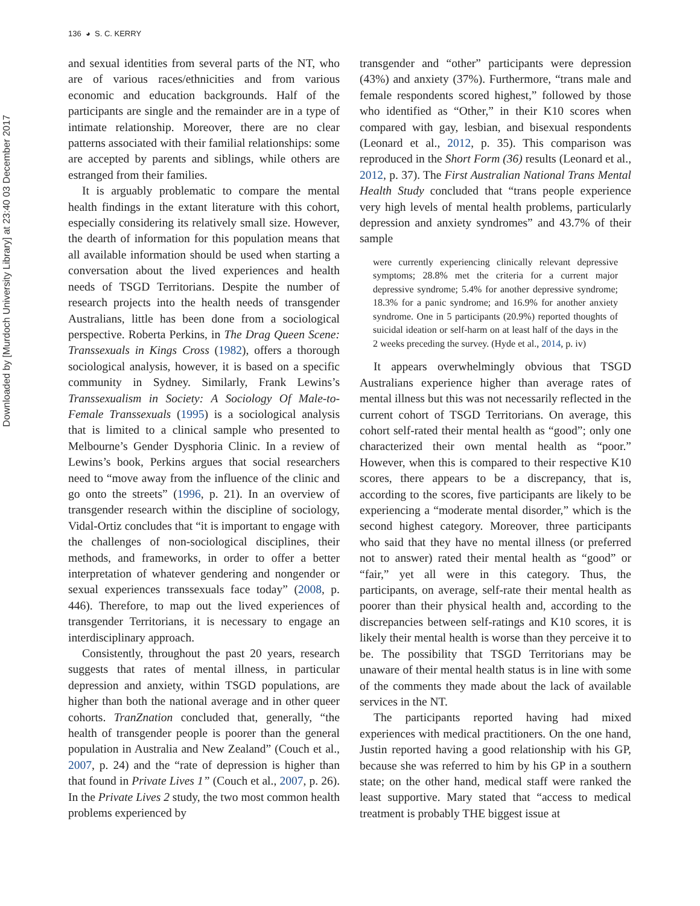Downloaded by [Murdoch University Library] at 23:40 03 December 2017
136 ◕ S. C. KERRY
and sexual identities from several parts of the NT, who are of various races/ethnicities and from various economic and education backgrounds. Half of the participants are single and the remainder are in a type of intimate relationship. Moreover, there are no clear patterns associated with their familial relationships: some are accepted by parents and siblings, while others are estranged from their families.
It is arguably problematic to compare the mental health findings in the extant literature with this cohort, especially considering its relatively small size. However, the dearth of information for this population means that all available information should be used when starting a conversation about the lived experiences and health needs of TSGD Territorians. Despite the number of research projects into the health needs of transgender Australians, little has been done from a sociological perspective. Roberta Perkins, in The Drag Queen Scene: Transsexuals in Kings Cross (1982), offers a thorough sociological analysis, however, it is based on a specific community in Sydney. Similarly, Frank Lewins’s Transsexualism in Society: A Sociology Of Male-to-Female Transsexuals (1995) is a sociological analysis that is limited to a clinical sample who presented to Melbourne’s Gender Dysphoria Clinic. In a review of Lewins’s book, Perkins argues that social researchers need to “move away from the influence of the clinic and go onto the streets” (1996, p. 21). In an overview of transgender research within the discipline of sociology, Vidal-Ortiz concludes that “it is important to engage with the challenges of non-sociological disciplines, their methods, and frameworks, in order to offer a better interpretation of whatever gendering and nongender or sexual experiences transsexuals face today” (2008, p. 446). Therefore, to map out the lived experiences of transgender Territorians, it is necessary to engage an interdisciplinary approach.
Consistently, throughout the past 20 years, research suggests that rates of mental illness, in particular depression and anxiety, within TSGD populations, are higher than both the national average and in other queer cohorts. TranZnation concluded that, generally, “the health of transgender people is poorer than the general population in Australia and New Zealand” (Couch et al., 2007, p. 24) and the “rate of depression is higher than that found in Private Lives 1” (Couch et al., 2007, p. 26). In the Private Lives 2 study, the two most common health problems experienced by
transgender and “other” participants were depression (43%) and anxiety (37%). Furthermore, “trans male and female respondents scored highest,” followed by those who identified as “Other,” in their K10 scores when compared with gay, lesbian, and bisexual respondents (Leonard et al., 2012, p. 35). This comparison was reproduced in the Short Form (36) results (Leonard et al., 2012, p. 37). The First Australian National Trans Mental Health Study concluded that “trans people experience very high levels of mental health problems, particularly depression and anxiety syndromes” and 43.7% of their sample
were currently experiencing clinically relevant depressive symptoms; 28.8% met the criteria for a current major depressive syndrome; 5.4% for another depressive syndrome; 18.3% for a panic syndrome; and 16.9% for another anxiety syndrome. One in 5 participants (20.9%) reported thoughts of suicidal ideation or self-harm on at least half of the days in the 2 weeks preceding the survey. (Hyde et al., 2014, p. iv)
It appears overwhelmingly obvious that TSGD Australians experience higher than average rates of mental illness but this was not necessarily reflected in the current cohort of TSGD Territorians. On average, this cohort self-rated their mental health as “good”; only one characterized their own mental health as “poor.” However, when this is compared to their respective K10 scores, there appears to be a discrepancy, that is, according to the scores, five participants are likely to be experiencing a “moderate mental disorder,” which is the second highest category. Moreover, three participants who said that they have no mental illness (or preferred not to answer) rated their mental health as “good” or “fair,” yet all were in this category. Thus, the participants, on average, self-rate their mental health as poorer than their physical health and, according to the discrepancies between self-ratings and K10 scores, it is likely their mental health is worse than they perceive it to be. The possibility that TSGD Territorians may be unaware of their mental health status is in line with some of the comments they made about the lack of available services in the NT.
The participants reported having had mixed experiences with medical practitioners. On the one hand, Justin reported having a good relationship with his GP, because she was referred to him by his GP in a southern state; on the other hand, medical staff were ranked the least supportive. Mary stated that “access to medical treatment is probably THE biggest issue at